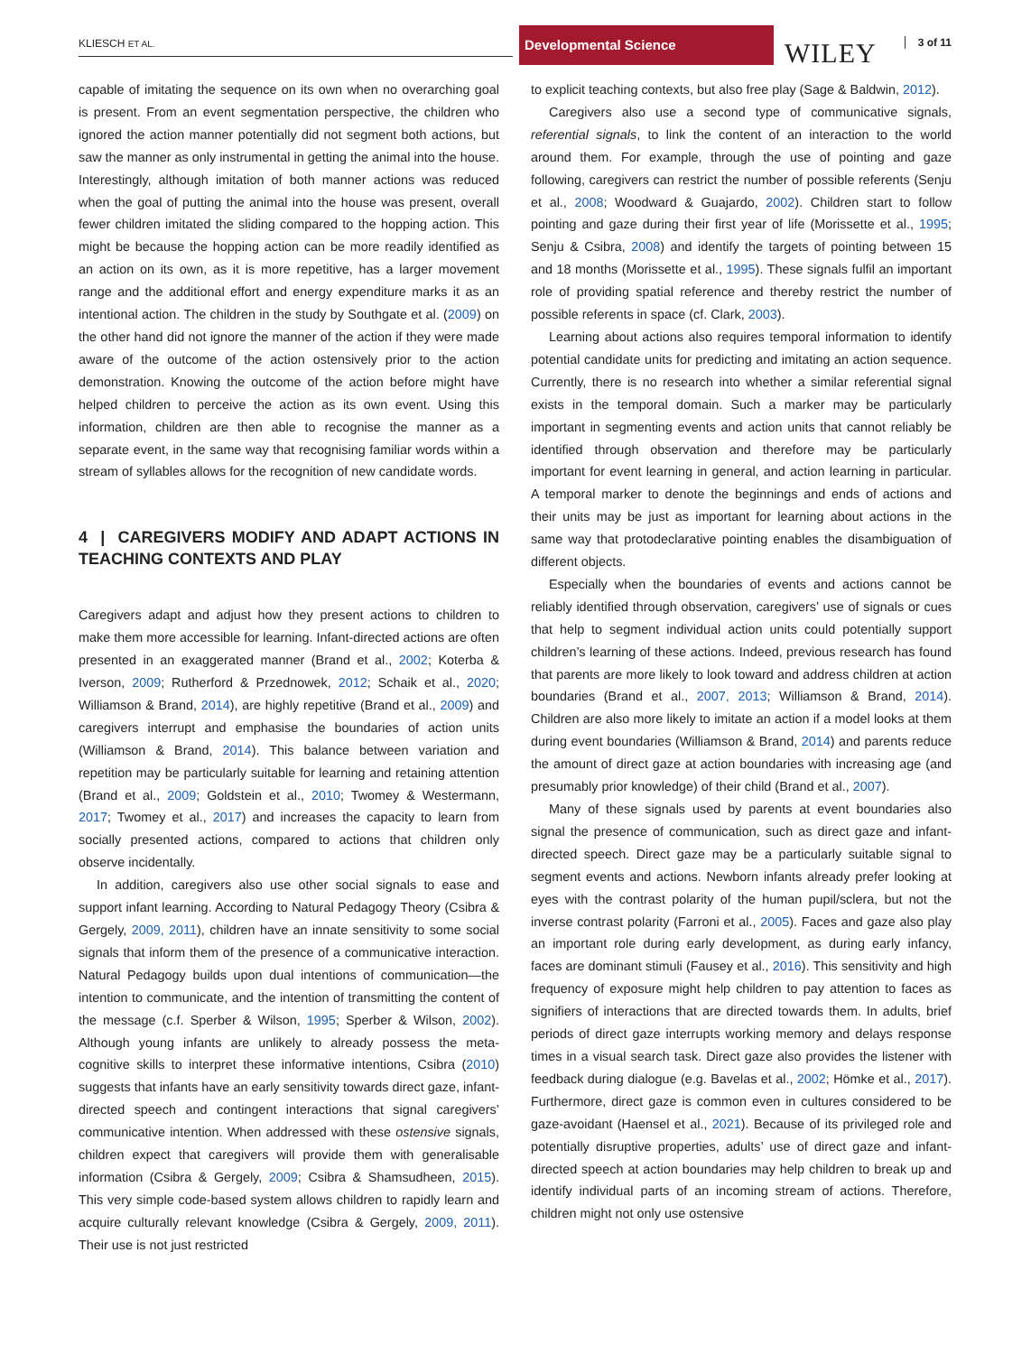KLIESCH ET AL.
Developmental Science
WILEY 3 of 11
capable of imitating the sequence on its own when no overarching goal is present. From an event segmentation perspective, the children who ignored the action manner potentially did not segment both actions, but saw the manner as only instrumental in getting the animal into the house. Interestingly, although imitation of both manner actions was reduced when the goal of putting the animal into the house was present, overall fewer children imitated the sliding compared to the hopping action. This might be because the hopping action can be more readily identified as an action on its own, as it is more repetitive, has a larger movement range and the additional effort and energy expenditure marks it as an intentional action. The children in the study by Southgate et al. (2009) on the other hand did not ignore the manner of the action if they were made aware of the outcome of the action ostensively prior to the action demonstration. Knowing the outcome of the action before might have helped children to perceive the action as its own event. Using this information, children are then able to recognise the manner as a separate event, in the same way that recognising familiar words within a stream of syllables allows for the recognition of new candidate words.
4 | CAREGIVERS MODIFY AND ADAPT ACTIONS IN TEACHING CONTEXTS AND PLAY
Caregivers adapt and adjust how they present actions to children to make them more accessible for learning. Infant-directed actions are often presented in an exaggerated manner (Brand et al., 2002; Koterba & Iverson, 2009; Rutherford & Przednowek, 2012; Schaik et al., 2020; Williamson & Brand, 2014), are highly repetitive (Brand et al., 2009) and caregivers interrupt and emphasise the boundaries of action units (Williamson & Brand, 2014). This balance between variation and repetition may be particularly suitable for learning and retaining attention (Brand et al., 2009; Goldstein et al., 2010; Twomey & Westermann, 2017; Twomey et al., 2017) and increases the capacity to learn from socially presented actions, compared to actions that children only observe incidentally.
In addition, caregivers also use other social signals to ease and support infant learning. According to Natural Pedagogy Theory (Csibra & Gergely, 2009, 2011), children have an innate sensitivity to some social signals that inform them of the presence of a communicative interaction. Natural Pedagogy builds upon dual intentions of communication—the intention to communicate, and the intention of transmitting the content of the message (c.f. Sperber & Wilson, 1995; Sperber & Wilson, 2002). Although young infants are unlikely to already possess the meta-cognitive skills to interpret these informative intentions, Csibra (2010) suggests that infants have an early sensitivity towards direct gaze, infant-directed speech and contingent interactions that signal caregivers’ communicative intention. When addressed with these ostensive signals, children expect that caregivers will provide them with generalisable information (Csibra & Gergely, 2009; Csibra & Shamsudheen, 2015). This very simple code-based system allows children to rapidly learn and acquire culturally relevant knowledge (Csibra & Gergely, 2009, 2011). Their use is not just restricted
to explicit teaching contexts, but also free play (Sage & Baldwin, 2012).
Caregivers also use a second type of communicative signals, referential signals, to link the content of an interaction to the world around them. For example, through the use of pointing and gaze following, caregivers can restrict the number of possible referents (Senju et al., 2008; Woodward & Guajardo, 2002). Children start to follow pointing and gaze during their first year of life (Morissette et al., 1995; Senju & Csibra, 2008) and identify the targets of pointing between 15 and 18 months (Morissette et al., 1995). These signals fulfil an important role of providing spatial reference and thereby restrict the number of possible referents in space (cf. Clark, 2003).
Learning about actions also requires temporal information to identify potential candidate units for predicting and imitating an action sequence. Currently, there is no research into whether a similar referential signal exists in the temporal domain. Such a marker may be particularly important in segmenting events and action units that cannot reliably be identified through observation and therefore may be particularly important for event learning in general, and action learning in particular. A temporal marker to denote the beginnings and ends of actions and their units may be just as important for learning about actions in the same way that protodeclarative pointing enables the disambiguation of different objects.
Especially when the boundaries of events and actions cannot be reliably identified through observation, caregivers’ use of signals or cues that help to segment individual action units could potentially support children’s learning of these actions. Indeed, previous research has found that parents are more likely to look toward and address children at action boundaries (Brand et al., 2007, 2013; Williamson & Brand, 2014). Children are also more likely to imitate an action if a model looks at them during event boundaries (Williamson & Brand, 2014) and parents reduce the amount of direct gaze at action boundaries with increasing age (and presumably prior knowledge) of their child (Brand et al., 2007).
Many of these signals used by parents at event boundaries also signal the presence of communication, such as direct gaze and infant-directed speech. Direct gaze may be a particularly suitable signal to segment events and actions. Newborn infants already prefer looking at eyes with the contrast polarity of the human pupil/sclera, but not the inverse contrast polarity (Farroni et al., 2005). Faces and gaze also play an important role during early development, as during early infancy, faces are dominant stimuli (Fausey et al., 2016). This sensitivity and high frequency of exposure might help children to pay attention to faces as signifiers of interactions that are directed towards them. In adults, brief periods of direct gaze interrupts working memory and delays response times in a visual search task. Direct gaze also provides the listener with feedback during dialogue (e.g. Bavelas et al., 2002; Hömke et al., 2017). Furthermore, direct gaze is common even in cultures considered to be gaze-avoidant (Haensel et al., 2021). Because of its privileged role and potentially disruptive properties, adults’ use of direct gaze and infant-directed speech at action boundaries may help children to break up and identify individual parts of an incoming stream of actions. Therefore, children might not only use ostensive